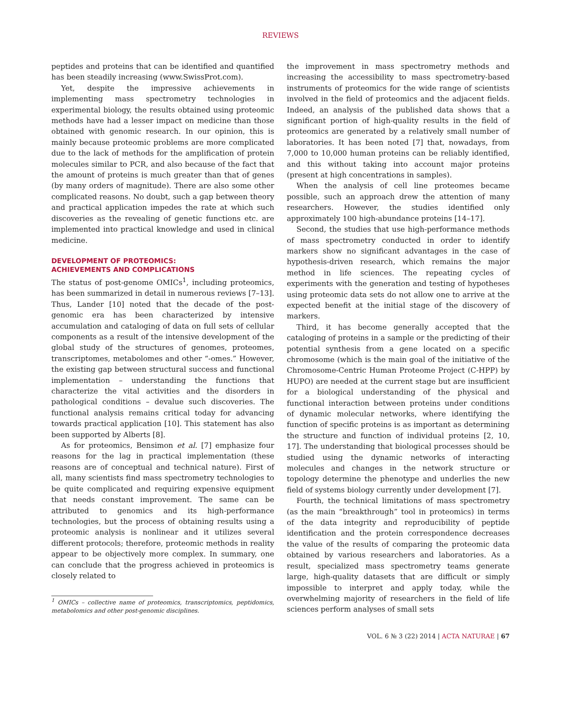REVIEWS
peptides and proteins that can be identified and quantified has been steadily increasing (www.SwissProt.com).
Yet, despite the impressive achievements in implementing mass spectrometry technologies in experimental biology, the results obtained using proteomic methods have had a lesser impact on medicine than those obtained with genomic research. In our opinion, this is mainly because proteomic problems are more complicated due to the lack of methods for the amplification of protein molecules similar to PCR, and also because of the fact that the amount of proteins is much greater than that of genes (by many orders of magnitude). There are also some other complicated reasons. No doubt, such a gap between theory and practical application impedes the rate at which such discoveries as the revealing of genetic functions etc. are implemented into practical knowledge and used in clinical medicine.
DEVELOPMENT OF PROTEOMICS:
ACHIEVEMENTS AND COMPLICATIONS
The status of post-genome OMICs<sup>1</sup>, including proteomics, has been summarized in detail in numerous reviews [7–13]. Thus, Lander [10] noted that the decade of the post-genomic era has been characterized by intensive accumulation and cataloging of data on full sets of cellular components as a result of the intensive development of the global study of the structures of genomes, proteomes, transcriptomes, metabolomes and other “-omes.” However, the existing gap between structural success and functional implementation – understanding the functions that characterize the vital activities and the disorders in pathological conditions – devalue such discoveries. The functional analysis remains critical today for advancing towards practical application [10]. This statement has also been supported by Alberts [8].
As for proteomics, Bensimon et al. [7] emphasize four reasons for the lag in practical implementation (these reasons are of conceptual and technical nature). First of all, many scientists find mass spectrometry technologies to be quite complicated and requiring expensive equipment that needs constant improvement. The same can be attributed to genomics and its high-performance technologies, but the process of obtaining results using a proteomic analysis is nonlinear and it utilizes several different protocols; therefore, proteomic methods in reality appear to be objectively more complex. In summary, one can conclude that the progress achieved in proteomics is closely related to
<sup>1</sup> OMICs – collective name of proteomics, transcriptomics, peptidomics, metabolomics and other post-genomic disciplines.
the improvement in mass spectrometry methods and increasing the accessibility to mass spectrometry-based instruments of proteomics for the wide range of scientists involved in the field of proteomics and the adjacent fields. Indeed, an analysis of the published data shows that a significant portion of high-quality results in the field of proteomics are generated by a relatively small number of laboratories. It has been noted [7] that, nowadays, from 7,000 to 10,000 human proteins can be reliably identified, and this without taking into account major proteins (present at high concentrations in samples).
When the analysis of cell line proteomes became possible, such an approach drew the attention of many researchers. However, the studies identified only approximately 100 high-abundance proteins [14–17].
Second, the studies that use high-performance methods of mass spectrometry conducted in order to identify markers show no significant advantages in the case of hypothesis-driven research, which remains the major method in life sciences. The repeating cycles of experiments with the generation and testing of hypotheses using proteomic data sets do not allow one to arrive at the expected benefit at the initial stage of the discovery of markers.
Third, it has become generally accepted that the cataloging of proteins in a sample or the predicting of their potential synthesis from a gene located on a specific chromosome (which is the main goal of the initiative of the Chromosome-Centric Human Proteome Project (C-HPP) by HUPO) are needed at the current stage but are insufficient for a biological understanding of the physical and functional interaction between proteins under conditions of dynamic molecular networks, where identifying the function of specific proteins is as important as determining the structure and function of individual proteins [2, 10, 17]. The understanding that biological processes should be studied using the dynamic networks of interacting molecules and changes in the network structure or topology determine the phenotype and underlies the new field of systems biology currently under development [7].
Fourth, the technical limitations of mass spectrometry (as the main “breakthrough” tool in proteomics) in terms of the data integrity and reproducibility of peptide identification and the protein correspondence decreases the value of the results of comparing the proteomic data obtained by various researchers and laboratories. As a result, specialized mass spectrometry teams generate large, high-quality datasets that are difficult or simply impossible to interpret and apply today, while the overwhelming majority of researchers in the field of life sciences perform analyses of small sets
VOL. 6 № 3 (22) 2014 | ACTA NATURAE | 67